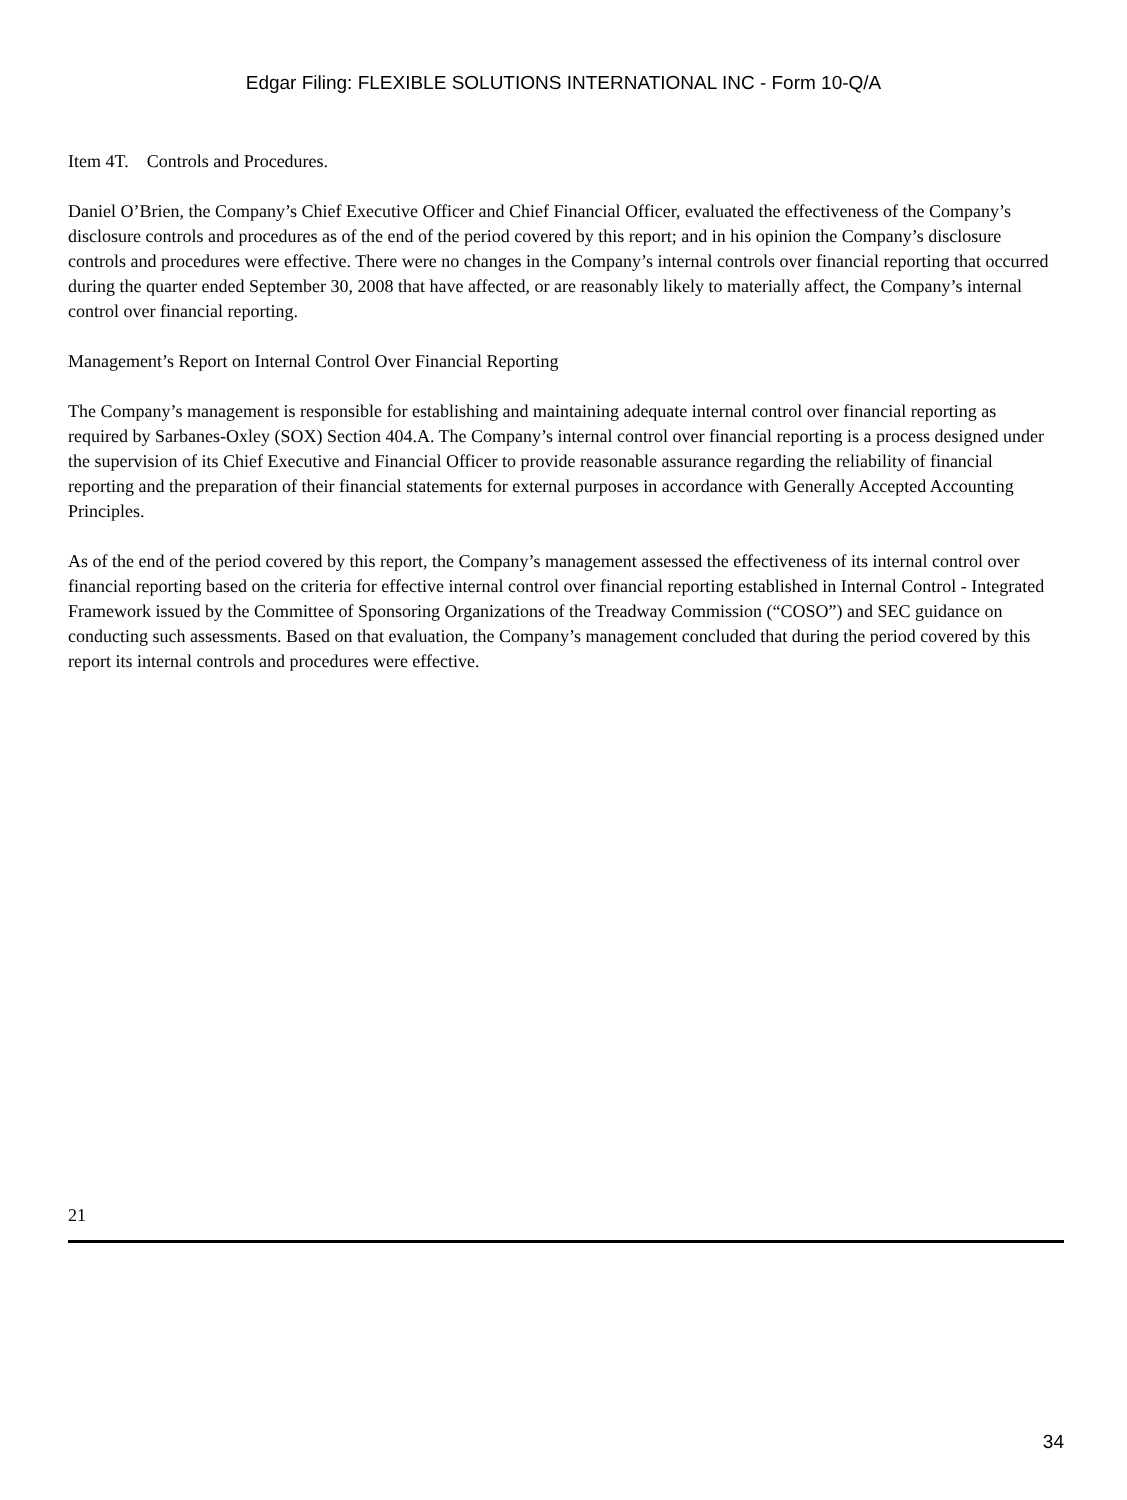Edgar Filing: FLEXIBLE SOLUTIONS INTERNATIONAL INC - Form 10-Q/A
Item 4T. Controls and Procedures.
Daniel O’Brien, the Company’s Chief Executive Officer and Chief Financial Officer, evaluated the effectiveness of the Company’s disclosure controls and procedures as of the end of the period covered by this report; and in his opinion the Company’s disclosure controls and procedures were effective. There were no changes in the Company’s internal controls over financial reporting that occurred during the quarter ended September 30, 2008 that have affected, or are reasonably likely to materially affect, the Company’s internal control over financial reporting.
Management’s Report on Internal Control Over Financial Reporting
The Company’s management is responsible for establishing and maintaining adequate internal control over financial reporting as required by Sarbanes-Oxley (SOX) Section 404.A. The Company’s internal control over financial reporting is a process designed under the supervision of its Chief Executive and Financial Officer to provide reasonable assurance regarding the reliability of financial reporting and the preparation of their financial statements for external purposes in accordance with Generally Accepted Accounting Principles.
As of the end of the period covered by this report, the Company’s management assessed the effectiveness of its internal control over financial reporting based on the criteria for effective internal control over financial reporting established in Internal Control - Integrated Framework issued by the Committee of Sponsoring Organizations of the Treadway Commission (“COSO”) and SEC guidance on conducting such assessments. Based on that evaluation, the Company’s management concluded that during the period covered by this report its internal controls and procedures were effective.
21
34